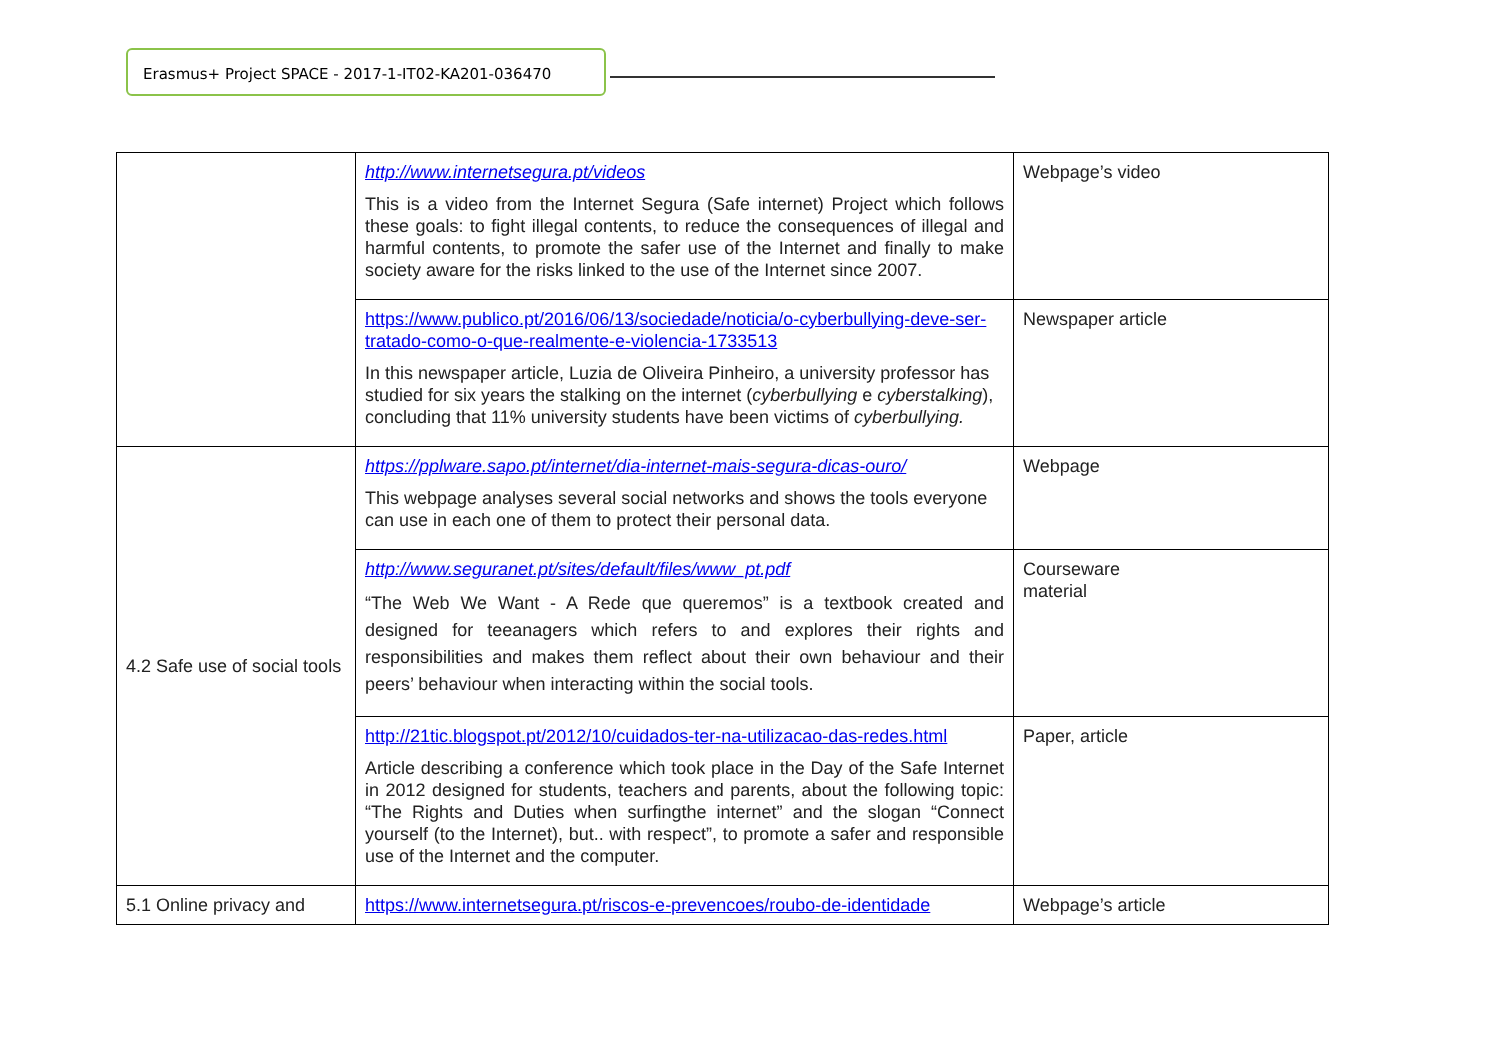Erasmus+ Project SPACE - 2017-1-IT02-KA201-036470
| | http://www.internetsegura.pt/videos This is a video from the Internet Segura (Safe internet) Project which follows these goals: to fight illegal contents, to reduce the consequences of illegal and harmful contents, to promote the safer use of the Internet and finally to make society aware for the risks linked to the use of the Internet since 2007. | Webpage’s video |
| | https://www.publico.pt/2016/06/13/sociedade/noticia/o-cyberbullying-deve-ser-tratado-como-o-que-realmente-e-violencia-1733513 In this newspaper article, Luzia de Oliveira Pinheiro, a university professor has studied for six years the stalking on the internet ( cyberbullying e cyberstalking ), concluding that 11% university students have been victims of cyberbullying. | Newspaper article |
| 4.2 Safe use of social tools | https://pplware.sapo.pt/internet/dia-internet-mais-segura-dicas-ouro/ This webpage analyses several social networks and shows the tools everyone can use in each one of them to protect their personal data. | Webpage |
| | http://www.seguranet.pt/sites/default/files/www_pt.pdf “The Web We Want - A Rede que queremos” is a textbook created and designed for teeanagers which refers to and explores their rights and responsibilities and makes them reflect about their own behaviour and their peers’ behaviour when interacting within the social tools. | Courseware material |
| | http://21tic.blogspot.pt/2012/10/cuidados-ter-na-utilizacao-das-redes.html Article describing a conference which took place in the Day of the Safe Internet in 2012 designed for students, teachers and parents, about the following topic: “The Rights and Duties when surfingthe internet” and the slogan “Connect yourself (to the Internet), but.. with respect”, to promote a safer and responsible use of the Internet and the computer. | Paper, article |
| 5.1 Online privacy and | https://www.internetsegura.pt/riscos-e-prevencoes/roubo-de-identidade | Webpage’s article |